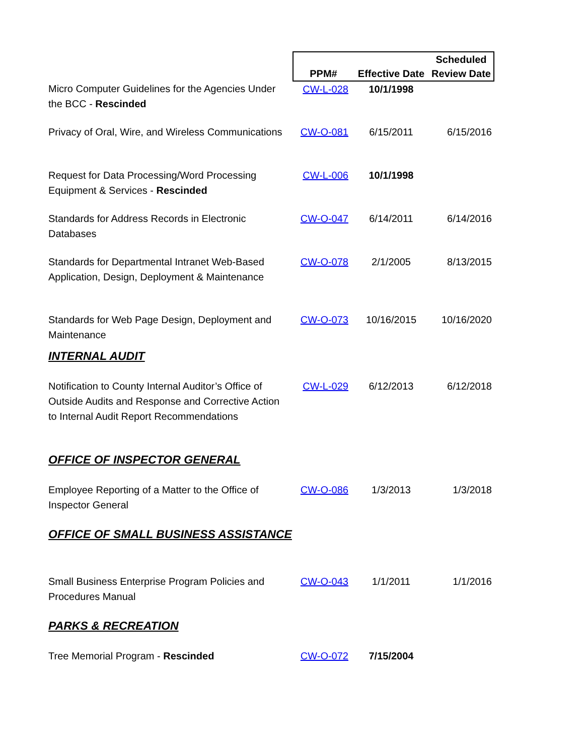| | PPM# | Effective Date | Scheduled Review Date |
| --- | --- | --- | --- |
| Micro Computer Guidelines for the Agencies Under the BCC - Rescinded | CW-L-028 | 10/1/1998 | |
| Privacy of Oral, Wire, and Wireless Communications | CW-O-081 | 6/15/2011 | 6/15/2016 |
| Request for Data Processing/Word Processing Equipment & Services - Rescinded | CW-L-006 | 10/1/1998 | |
| Standards for Address Records in Electronic Databases | CW-O-047 | 6/14/2011 | 6/14/2016 |
| Standards for Departmental Intranet Web-Based Application, Design, Deployment & Maintenance | CW-O-078 | 2/1/2005 | 8/13/2015 |
| Standards for Web Page Design, Deployment and Maintenance | CW-O-073 | 10/16/2015 | 10/16/2020 |
| INTERNAL AUDIT | | | |
| Notification to County Internal Auditor’s Office of Outside Audits and Response and Corrective Action to Internal Audit Report Recommendations | CW-L-029 | 6/12/2013 | 6/12/2018 |
| OFFICE OF INSPECTOR GENERAL | | | |
| Employee Reporting of a Matter to the Office of Inspector General | CW-O-086 | 1/3/2013 | 1/3/2018 |
| OFFICE OF SMALL BUSINESS ASSISTANCE | | | |
| Small Business Enterprise Program Policies and Procedures Manual | CW-O-043 | 1/1/2011 | 1/1/2016 |
| PARKS & RECREATION | | | |
| Tree Memorial Program - Rescinded | CW-O-072 | 7/15/2004 | |